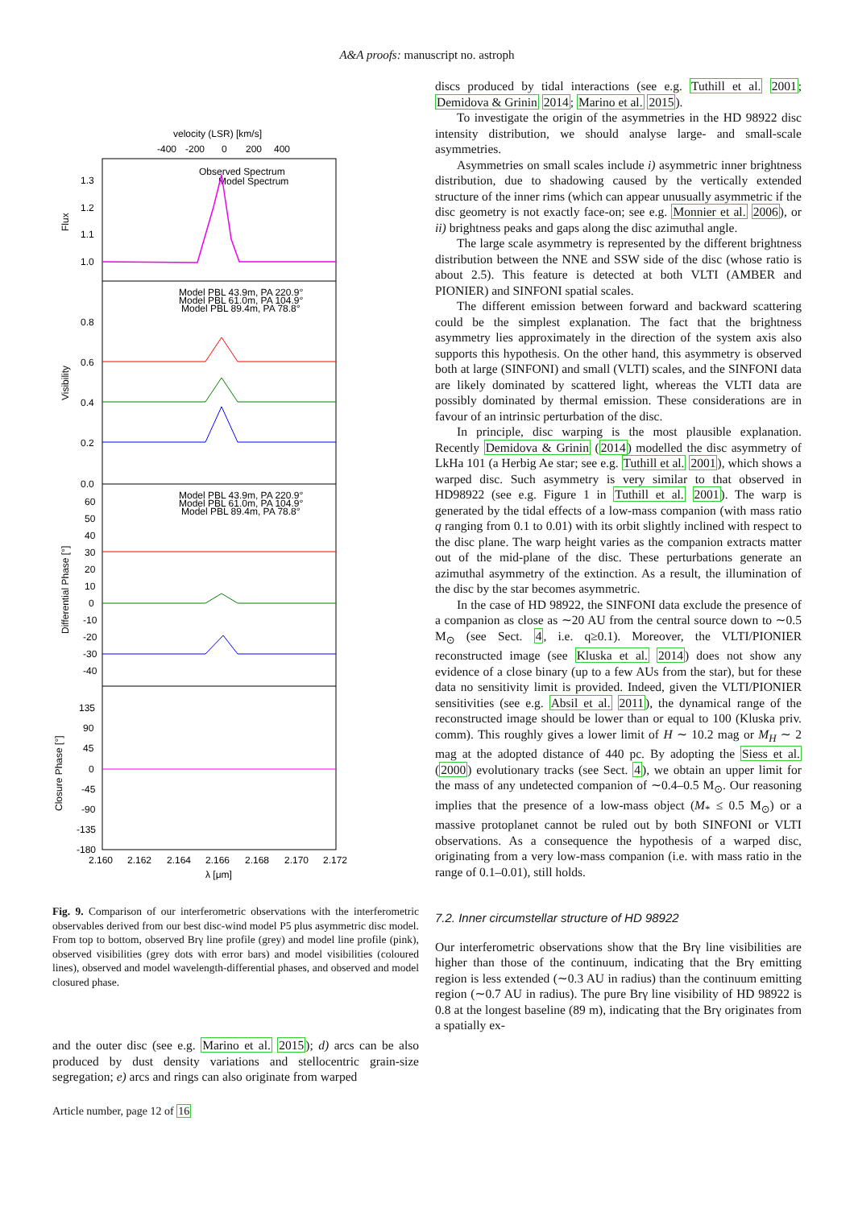A&A proofs: manuscript no. astroph
velocity (LSR) [km/s]
-400
-200
0
200
400
Observed Spectrum
Model Spectrum
1.3
1.2
1.1
1.0
Flux
Model PBL 43.9m, PA 220.9°
Model PBL 61.0m, PA 104.9°
Model PBL 89.4m, PA 78.8°
0.8
0.6
0.4
0.2
0.0
Visibility
Model PBL 43.9m, PA 220.9°
Model PBL 61.0m, PA 104.9°
Model PBL 89.4m, PA 78.8°
60
50
40
30
20
10
0
-10
-20
-30
-40
Differential Phase [°]
135
90
45
0
-45
-90
-135
-180
Closure Phase [°]
2.160
2.162
2.164
2.166
2.168
2.170
2.172
λ [μm]
Fig. 9. Comparison of our interferometric observations with the interferometric observables derived from our best disc-wind model P5 plus asymmetric disc model. From top to bottom, observed Brγ line profile (grey) and model line profile (pink), observed visibilities (grey dots with error bars) and model visibilities (coloured lines), observed and model wavelength-differential phases, and observed and model closured phase.
and the outer disc (see e.g. Marino et al. 2015); d) arcs can be also produced by dust density variations and stellocentric grain-size segregation; e) arcs and rings can also originate from warped
discs produced by tidal interactions (see e.g. Tuthill et al. 2001; Demidova & Grinin 2014; Marino et al. 2015).
To investigate the origin of the asymmetries in the HD 98922 disc intensity distribution, we should analyse large- and small-scale asymmetries.
Asymmetries on small scales include i) asymmetric inner brightness distribution, due to shadowing caused by the vertically extended structure of the inner rims (which can appear unusually asymmetric if the disc geometry is not exactly face-on; see e.g. Monnier et al. 2006), or ii) brightness peaks and gaps along the disc azimuthal angle.
The large scale asymmetry is represented by the different brightness distribution between the NNE and SSW side of the disc (whose ratio is about 2.5). This feature is detected at both VLTI (AMBER and PIONIER) and SINFONI spatial scales.
The different emission between forward and backward scattering could be the simplest explanation. The fact that the brightness asymmetry lies approximately in the direction of the system axis also supports this hypothesis. On the other hand, this asymmetry is observed both at large (SINFONI) and small (VLTI) scales, and the SINFONI data are likely dominated by scattered light, whereas the VLTI data are possibly dominated by thermal emission. These considerations are in favour of an intrinsic perturbation of the disc.
In principle, disc warping is the most plausible explanation. Recently Demidova & Grinin (2014) modelled the disc asymmetry of LkHa 101 (a Herbig Ae star; see e.g. Tuthill et al. 2001), which shows a warped disc. Such asymmetry is very similar to that observed in HD98922 (see e.g. Figure 1 in Tuthill et al. 2001). The warp is generated by the tidal effects of a low-mass companion (with mass ratio q ranging from 0.1 to 0.01) with its orbit slightly inclined with respect to the disc plane. The warp height varies as the companion extracts matter out of the mid-plane of the disc. These perturbations generate an azimuthal asymmetry of the extinction. As a result, the illumination of the disc by the star becomes asymmetric.
In the case of HD 98922, the SINFONI data exclude the presence of a companion as close as ∼20 AU from the central source down to ∼0.5 M<sub>⊙</sub> (see Sect. 4, i.e. q≥0.1). Moreover, the VLTI/PIONIER reconstructed image (see Kluska et al. 2014) does not show any evidence of a close binary (up to a few AUs from the star), but for these data no sensitivity limit is provided. Indeed, given the VLTI/PIONIER sensitivities (see e.g. Absil et al. 2011), the dynamical range of the reconstructed image should be lower than or equal to 100 (Kluska priv. comm). This roughly gives a lower limit of H ∼ 10.2 mag or M<sub>H</sub> ∼ 2 mag at the adopted distance of 440 pc. By adopting the Siess et al. (2000) evolutionary tracks (see Sect. 4), we obtain an upper limit for the mass of any undetected companion of ∼0.4–0.5 M<sub>⊙</sub>. Our reasoning implies that the presence of a low-mass object (M<sub>*</sub> ≤ 0.5 M<sub>⊙</sub>) or a massive protoplanet cannot be ruled out by both SINFONI or VLTI observations. As a consequence the hypothesis of a warped disc, originating from a very low-mass companion (i.e. with mass ratio in the range of 0.1–0.01), still holds.
7.2. Inner circumstellar structure of HD 98922
Our interferometric observations show that the Brγ line visibilities are higher than those of the continuum, indicating that the Brγ emitting region is less extended (∼0.3 AU in radius) than the continuum emitting region (∼0.7 AU in radius). The pure Brγ line visibility of HD 98922 is 0.8 at the longest baseline (89 m), indicating that the Brγ originates from a spatially ex-
Article number, page 12 of 16